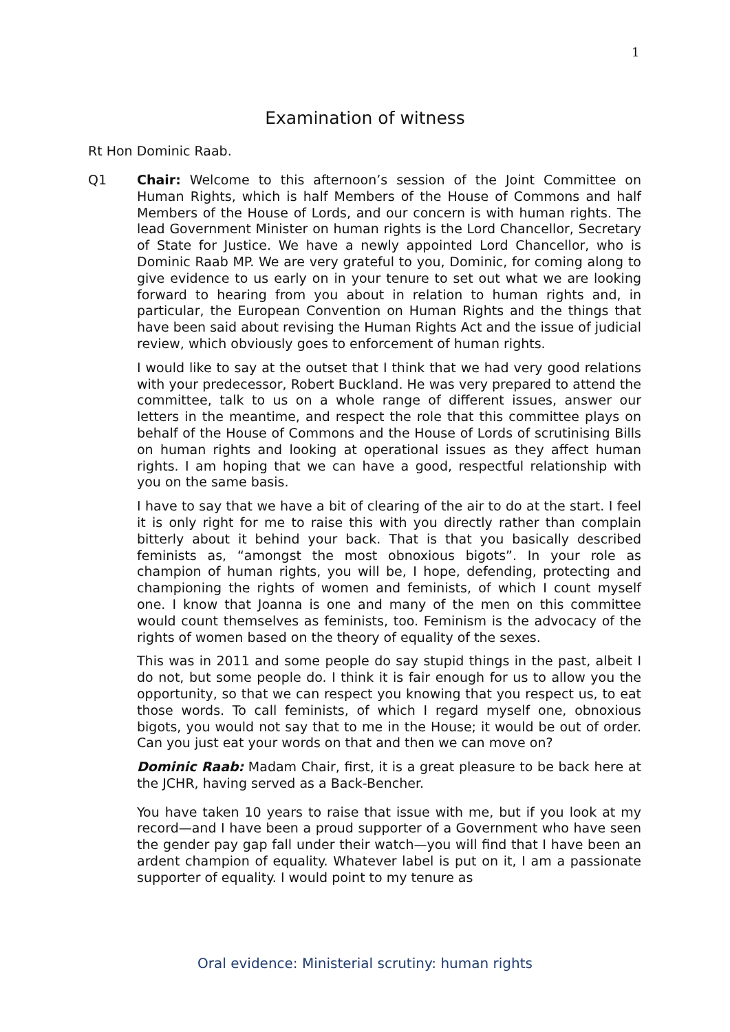1
Examination of witness
Rt Hon Dominic Raab.
Q1 Chair: Welcome to this afternoon’s session of the Joint Committee on Human Rights, which is half Members of the House of Commons and half Members of the House of Lords, and our concern is with human rights. The lead Government Minister on human rights is the Lord Chancellor, Secretary of State for Justice. We have a newly appointed Lord Chancellor, who is Dominic Raab MP. We are very grateful to you, Dominic, for coming along to give evidence to us early on in your tenure to set out what we are looking forward to hearing from you about in relation to human rights and, in particular, the European Convention on Human Rights and the things that have been said about revising the Human Rights Act and the issue of judicial review, which obviously goes to enforcement of human rights.
I would like to say at the outset that I think that we had very good relations with your predecessor, Robert Buckland. He was very prepared to attend the committee, talk to us on a whole range of different issues, answer our letters in the meantime, and respect the role that this committee plays on behalf of the House of Commons and the House of Lords of scrutinising Bills on human rights and looking at operational issues as they affect human rights. I am hoping that we can have a good, respectful relationship with you on the same basis.
I have to say that we have a bit of clearing of the air to do at the start. I feel it is only right for me to raise this with you directly rather than complain bitterly about it behind your back. That is that you basically described feminists as, “amongst the most obnoxious bigots”. In your role as champion of human rights, you will be, I hope, defending, protecting and championing the rights of women and feminists, of which I count myself one. I know that Joanna is one and many of the men on this committee would count themselves as feminists, too. Feminism is the advocacy of the rights of women based on the theory of equality of the sexes.
This was in 2011 and some people do say stupid things in the past, albeit I do not, but some people do. I think it is fair enough for us to allow you the opportunity, so that we can respect you knowing that you respect us, to eat those words. To call feminists, of which I regard myself one, obnoxious bigots, you would not say that to me in the House; it would be out of order. Can you just eat your words on that and then we can move on?
Dominic Raab: Madam Chair, first, it is a great pleasure to be back here at the JCHR, having served as a Back-Bencher.
You have taken 10 years to raise that issue with me, but if you look at my record—and I have been a proud supporter of a Government who have seen the gender pay gap fall under their watch—you will find that I have been an ardent champion of equality. Whatever label is put on it, I am a passionate supporter of equality. I would point to my tenure as
Oral evidence: Ministerial scrutiny: human rights